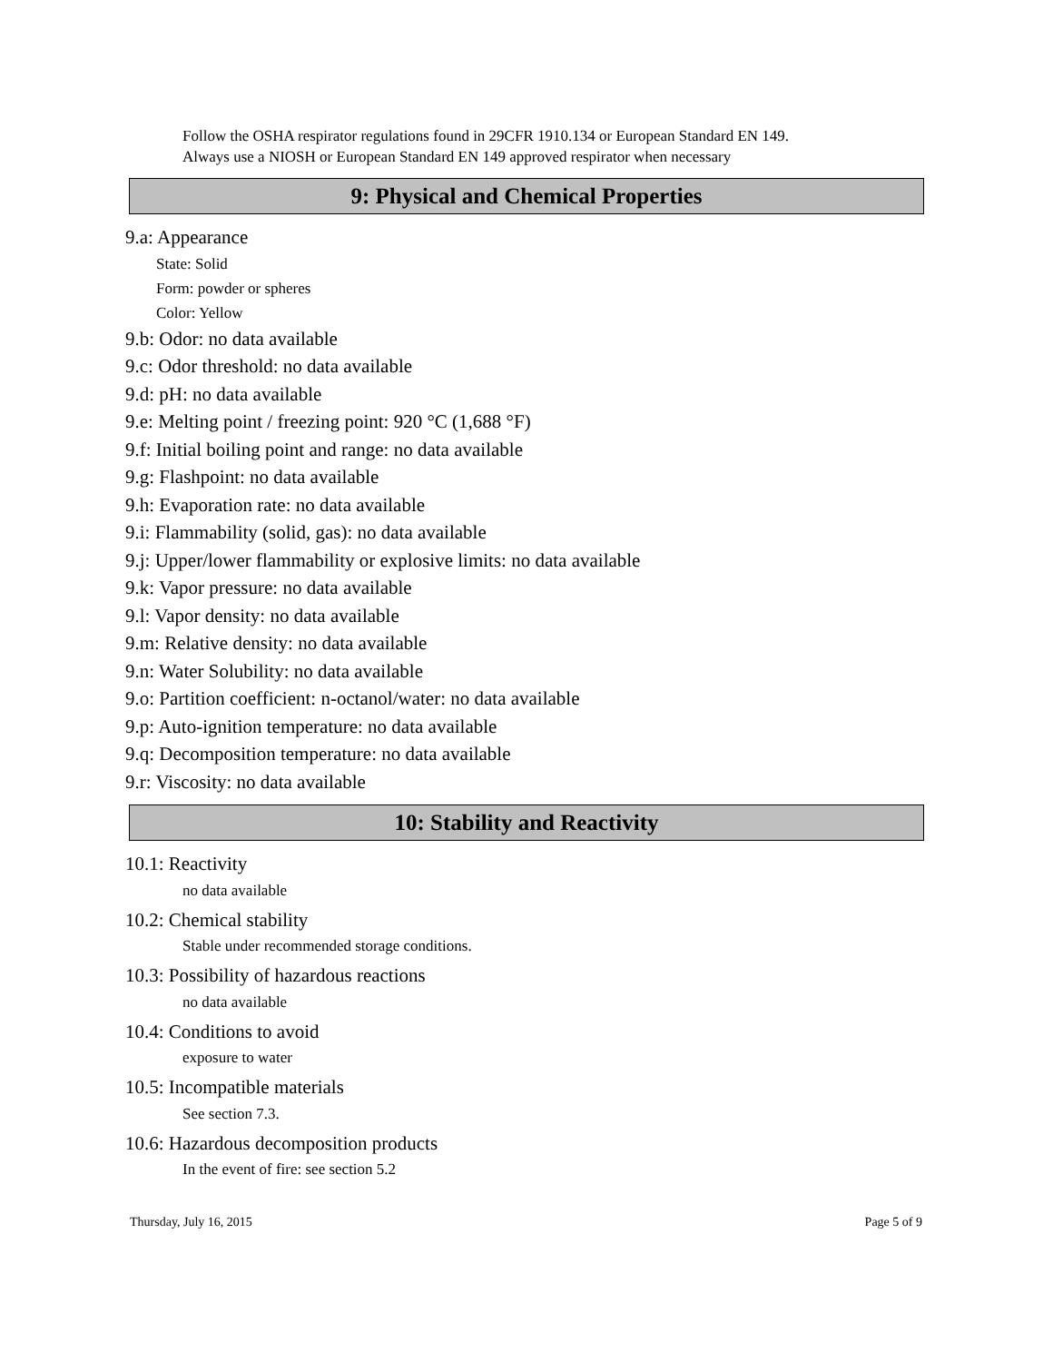Follow the OSHA respirator regulations found in 29CFR 1910.134 or European Standard EN 149.
Always use a NIOSH or European Standard EN 149 approved respirator when necessary
9: Physical and Chemical Properties
9.a: Appearance
State: Solid
Form: powder or spheres
Color: Yellow
9.b: Odor: no data available
9.c: Odor threshold: no data available
9.d: pH: no data available
9.e: Melting point / freezing point: 920 °C (1,688 °F)
9.f: Initial boiling point and range: no data available
9.g: Flashpoint: no data available
9.h: Evaporation rate: no data available
9.i: Flammability (solid, gas): no data available
9.j: Upper/lower flammability or explosive limits: no data available
9.k: Vapor pressure: no data available
9.l: Vapor density: no data available
9.m: Relative density: no data available
9.n: Water Solubility: no data available
9.o: Partition coefficient: n-octanol/water: no data available
9.p: Auto-ignition temperature: no data available
9.q: Decomposition temperature: no data available
9.r: Viscosity: no data available
10: Stability and Reactivity
10.1: Reactivity
no data available
10.2: Chemical stability
Stable under recommended storage conditions.
10.3: Possibility of hazardous reactions
no data available
10.4: Conditions to avoid
exposure to water
10.5: Incompatible materials
See section 7.3.
10.6: Hazardous decomposition products
In the event of fire: see section 5.2
Thursday, July 16, 2015 Page 5 of 9